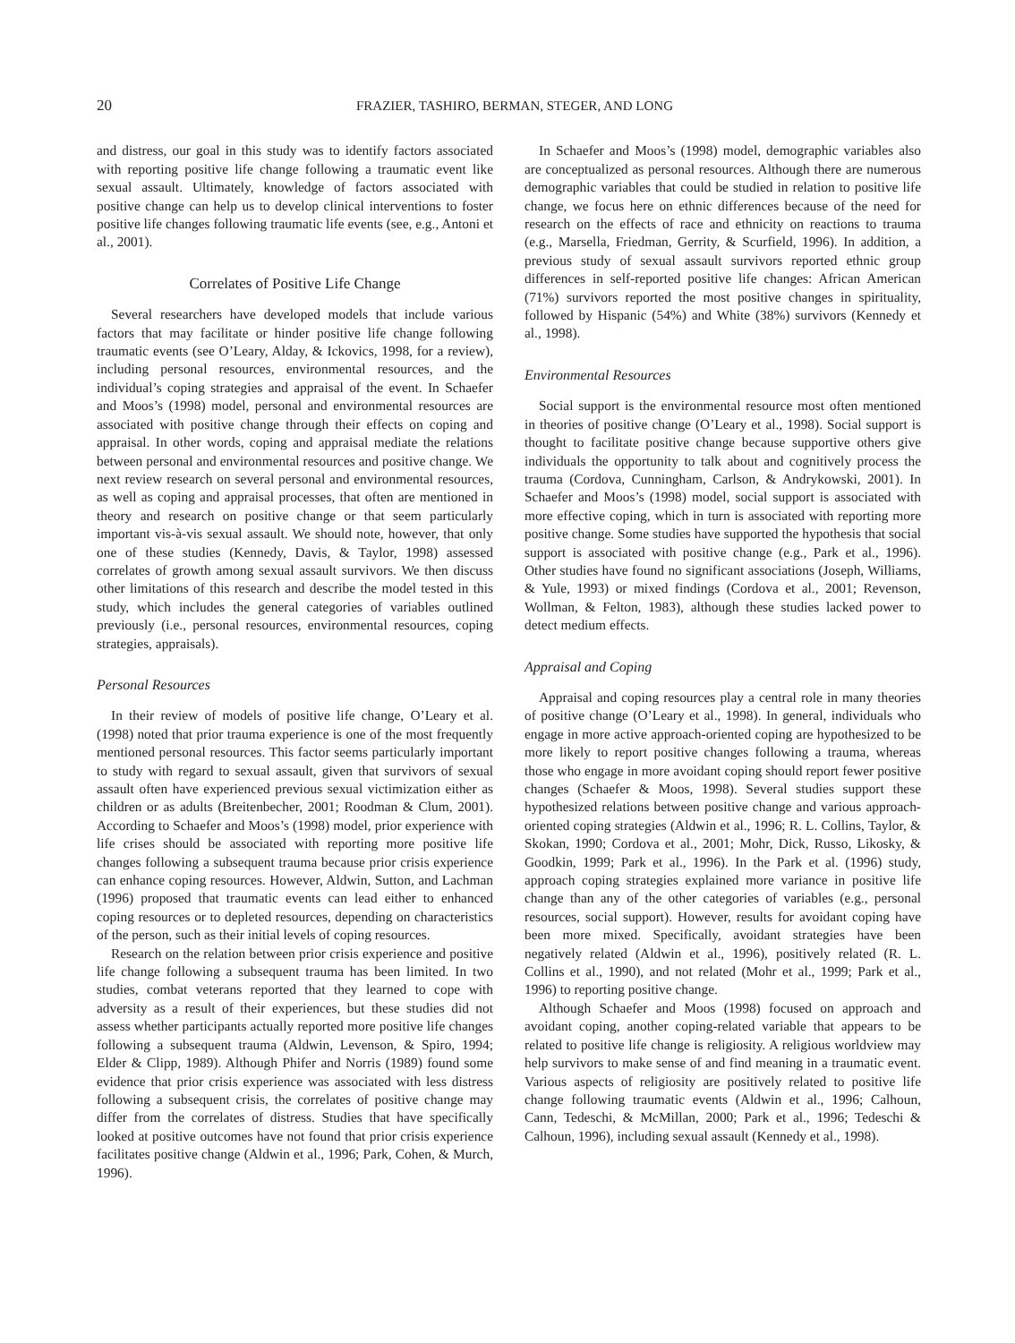20 FRAZIER, TASHIRO, BERMAN, STEGER, AND LONG
and distress, our goal in this study was to identify factors associated with reporting positive life change following a traumatic event like sexual assault. Ultimately, knowledge of factors associated with positive change can help us to develop clinical interventions to foster positive life changes following traumatic life events (see, e.g., Antoni et al., 2001).
Correlates of Positive Life Change
Several researchers have developed models that include various factors that may facilitate or hinder positive life change following traumatic events (see O’Leary, Alday, & Ickovics, 1998, for a review), including personal resources, environmental resources, and the individual’s coping strategies and appraisal of the event. In Schaefer and Moos’s (1998) model, personal and environmental resources are associated with positive change through their effects on coping and appraisal. In other words, coping and appraisal mediate the relations between personal and environmental resources and positive change. We next review research on several personal and environmental resources, as well as coping and appraisal processes, that often are mentioned in theory and research on positive change or that seem particularly important vis-à-vis sexual assault. We should note, however, that only one of these studies (Kennedy, Davis, & Taylor, 1998) assessed correlates of growth among sexual assault survivors. We then discuss other limitations of this research and describe the model tested in this study, which includes the general categories of variables outlined previously (i.e., personal resources, environmental resources, coping strategies, appraisals).
Personal Resources
In their review of models of positive life change, O’Leary et al. (1998) noted that prior trauma experience is one of the most frequently mentioned personal resources. This factor seems particularly important to study with regard to sexual assault, given that survivors of sexual assault often have experienced previous sexual victimization either as children or as adults (Breitenbecher, 2001; Roodman & Clum, 2001). According to Schaefer and Moos’s (1998) model, prior experience with life crises should be associated with reporting more positive life changes following a subsequent trauma because prior crisis experience can enhance coping resources. However, Aldwin, Sutton, and Lachman (1996) proposed that traumatic events can lead either to enhanced coping resources or to depleted resources, depending on characteristics of the person, such as their initial levels of coping resources.
Research on the relation between prior crisis experience and positive life change following a subsequent trauma has been limited. In two studies, combat veterans reported that they learned to cope with adversity as a result of their experiences, but these studies did not assess whether participants actually reported more positive life changes following a subsequent trauma (Aldwin, Levenson, & Spiro, 1994; Elder & Clipp, 1989). Although Phifer and Norris (1989) found some evidence that prior crisis experience was associated with less distress following a subsequent crisis, the correlates of positive change may differ from the correlates of distress. Studies that have specifically looked at positive outcomes have not found that prior crisis experience facilitates positive change (Aldwin et al., 1996; Park, Cohen, & Murch, 1996).
In Schaefer and Moos’s (1998) model, demographic variables also are conceptualized as personal resources. Although there are numerous demographic variables that could be studied in relation to positive life change, we focus here on ethnic differences because of the need for research on the effects of race and ethnicity on reactions to trauma (e.g., Marsella, Friedman, Gerrity, & Scurfield, 1996). In addition, a previous study of sexual assault survivors reported ethnic group differences in self-reported positive life changes: African American (71%) survivors reported the most positive changes in spirituality, followed by Hispanic (54%) and White (38%) survivors (Kennedy et al., 1998).
Environmental Resources
Social support is the environmental resource most often mentioned in theories of positive change (O’Leary et al., 1998). Social support is thought to facilitate positive change because supportive others give individuals the opportunity to talk about and cognitively process the trauma (Cordova, Cunningham, Carlson, & Andrykowski, 2001). In Schaefer and Moos’s (1998) model, social support is associated with more effective coping, which in turn is associated with reporting more positive change. Some studies have supported the hypothesis that social support is associated with positive change (e.g., Park et al., 1996). Other studies have found no significant associations (Joseph, Williams, & Yule, 1993) or mixed findings (Cordova et al., 2001; Revenson, Wollman, & Felton, 1983), although these studies lacked power to detect medium effects.
Appraisal and Coping
Appraisal and coping resources play a central role in many theories of positive change (O’Leary et al., 1998). In general, individuals who engage in more active approach-oriented coping are hypothesized to be more likely to report positive changes following a trauma, whereas those who engage in more avoidant coping should report fewer positive changes (Schaefer & Moos, 1998). Several studies support these hypothesized relations between positive change and various approach-oriented coping strategies (Aldwin et al., 1996; R. L. Collins, Taylor, & Skokan, 1990; Cordova et al., 2001; Mohr, Dick, Russo, Likosky, & Goodkin, 1999; Park et al., 1996). In the Park et al. (1996) study, approach coping strategies explained more variance in positive life change than any of the other categories of variables (e.g., personal resources, social support). However, results for avoidant coping have been more mixed. Specifically, avoidant strategies have been negatively related (Aldwin et al., 1996), positively related (R. L. Collins et al., 1990), and not related (Mohr et al., 1999; Park et al., 1996) to reporting positive change.
Although Schaefer and Moos (1998) focused on approach and avoidant coping, another coping-related variable that appears to be related to positive life change is religiosity. A religious worldview may help survivors to make sense of and find meaning in a traumatic event. Various aspects of religiosity are positively related to positive life change following traumatic events (Aldwin et al., 1996; Calhoun, Cann, Tedeschi, & McMillan, 2000; Park et al., 1996; Tedeschi & Calhoun, 1996), including sexual assault (Kennedy et al., 1998).